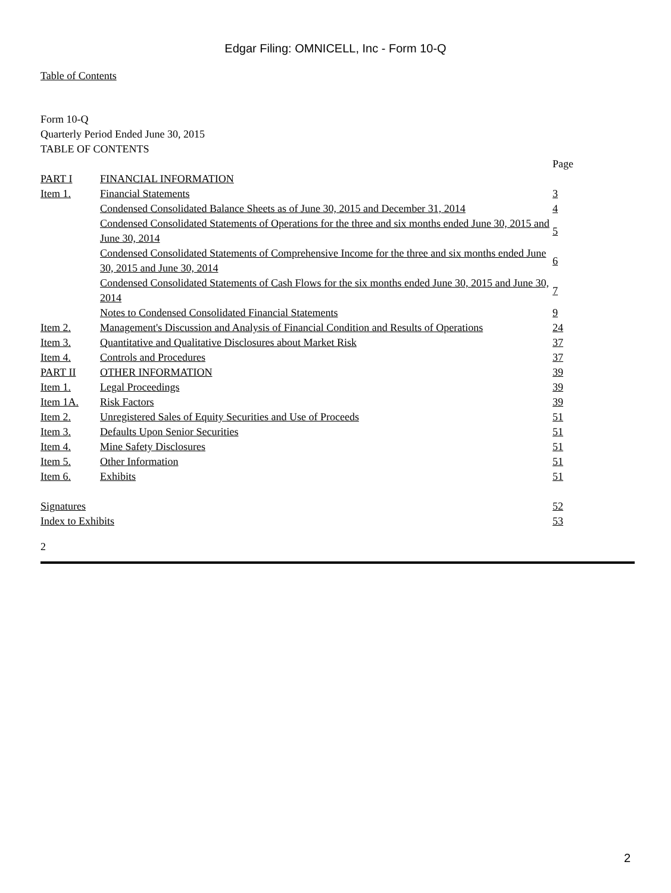Edgar Filing: OMNICELL, Inc - Form 10-Q
Table of Contents
Form 10-Q
Quarterly Period Ended June 30, 2015
TABLE OF CONTENTS
| | | Page |
| PART I | FINANCIAL INFORMATION | |
| Item 1. | Financial Statements | 3 |
| | Condensed Consolidated Balance Sheets as of June 30, 2015 and December 31, 2014 | 4 |
| | Condensed Consolidated Statements of Operations for the three and six months ended June 30, 2015 and June 30, 2014 | 5 |
| | Condensed Consolidated Statements of Comprehensive Income for the three and six months ended June 30, 2015 and June 30, 2014 | 6 |
| | Condensed Consolidated Statements of Cash Flows for the six months ended June 30, 2015 and June 30, 2014 | 7 |
| | Notes to Condensed Consolidated Financial Statements | 9 |
| Item 2. | Management's Discussion and Analysis of Financial Condition and Results of Operations | 24 |
| Item 3. | Quantitative and Qualitative Disclosures about Market Risk | 37 |
| Item 4. | Controls and Procedures | 37 |
| PART II | OTHER INFORMATION | 39 |
| Item 1. | Legal Proceedings | 39 |
| Item 1A. | Risk Factors | 39 |
| Item 2. | Unregistered Sales of Equity Securities and Use of Proceeds | 51 |
| Item 3. | Defaults Upon Senior Securities | 51 |
| Item 4. | Mine Safety Disclosures | 51 |
| Item 5. | Other Information | 51 |
| Item 6. | Exhibits | 51 |
| Signatures | | 52 |
| Index to Exhibits | | 53 |
2
2